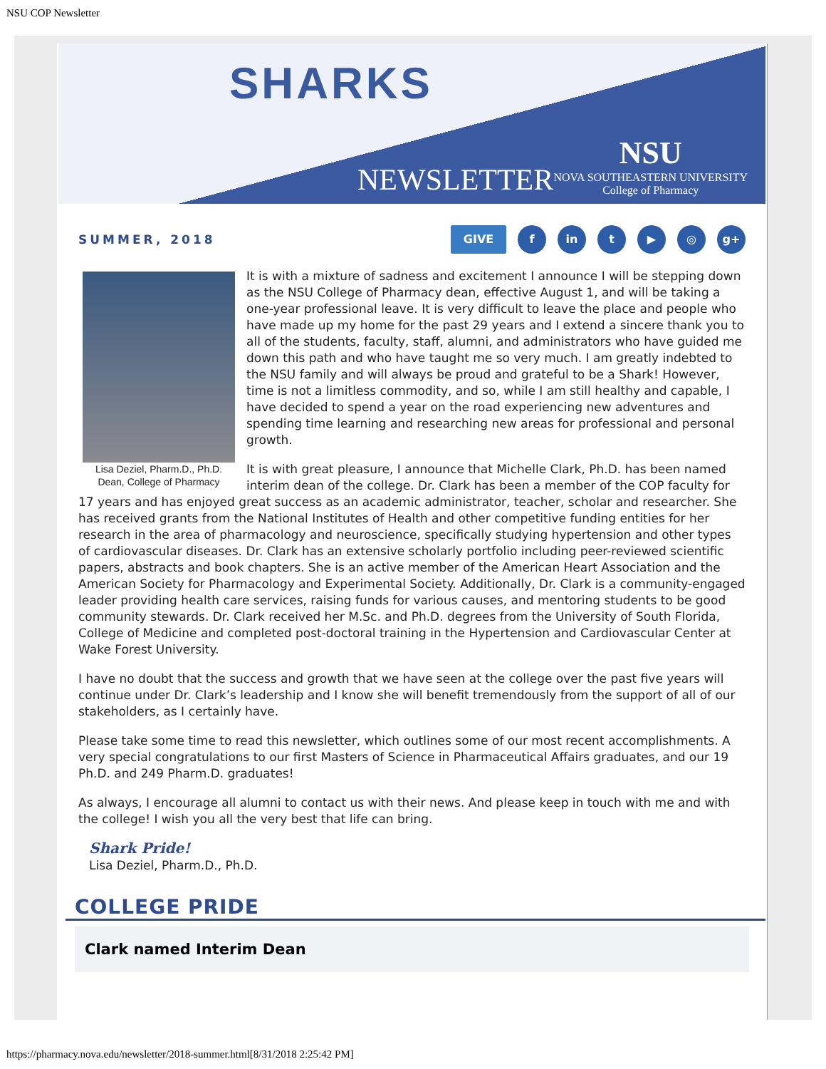NSU COP Newsletter
SHARKS
NEWSLETTER
NSU
NOVA SOUTHEASTERN UNIVERSITY
College of Pharmacy
SUMMER, 2018
GIVE f in t ▶ ◎ g+
Lisa Deziel, Pharm.D., Ph.D.
Dean, College of Pharmacy
It is with a mixture of sadness and excitement I announce I will be stepping down as the NSU College of Pharmacy dean, effective August 1, and will be taking a one-year professional leave. It is very difficult to leave the place and people who have made up my home for the past 29 years and I extend a sincere thank you to all of the students, faculty, staff, alumni, and administrators who have guided me down this path and who have taught me so very much. I am greatly indebted to the NSU family and will always be proud and grateful to be a Shark! However, time is not a limitless commodity, and so, while I am still healthy and capable, I have decided to spend a year on the road experiencing new adventures and spending time learning and researching new areas for professional and personal growth.
It is with great pleasure, I announce that Michelle Clark, Ph.D. has been named interim dean of the college. Dr. Clark has been a member of the COP faculty for 17 years and has enjoyed great success as an academic administrator, teacher, scholar and researcher. She has received grants from the National Institutes of Health and other competitive funding entities for her research in the area of pharmacology and neuroscience, specifically studying hypertension and other types of cardiovascular diseases. Dr. Clark has an extensive scholarly portfolio including peer-reviewed scientific papers, abstracts and book chapters. She is an active member of the American Heart Association and the American Society for Pharmacology and Experimental Society. Additionally, Dr. Clark is a community-engaged leader providing health care services, raising funds for various causes, and mentoring students to be good community stewards. Dr. Clark received her M.Sc. and Ph.D. degrees from the University of South Florida, College of Medicine and completed post-doctoral training in the Hypertension and Cardiovascular Center at Wake Forest University.
I have no doubt that the success and growth that we have seen at the college over the past five years will continue under Dr. Clark’s leadership and I know she will benefit tremendously from the support of all of our stakeholders, as I certainly have.
Please take some time to read this newsletter, which outlines some of our most recent accomplishments. A very special congratulations to our first Masters of Science in Pharmaceutical Affairs graduates, and our 19 Ph.D. and 249 Pharm.D. graduates!
As always, I encourage all alumni to contact us with their news. And please keep in touch with me and with the college! I wish you all the very best that life can bring.
Shark Pride!
Lisa Deziel, Pharm.D., Ph.D.
COLLEGE PRIDE
Clark named Interim Dean
https://pharmacy.nova.edu/newsletter/2018-summer.html[8/31/2018 2:25:42 PM]